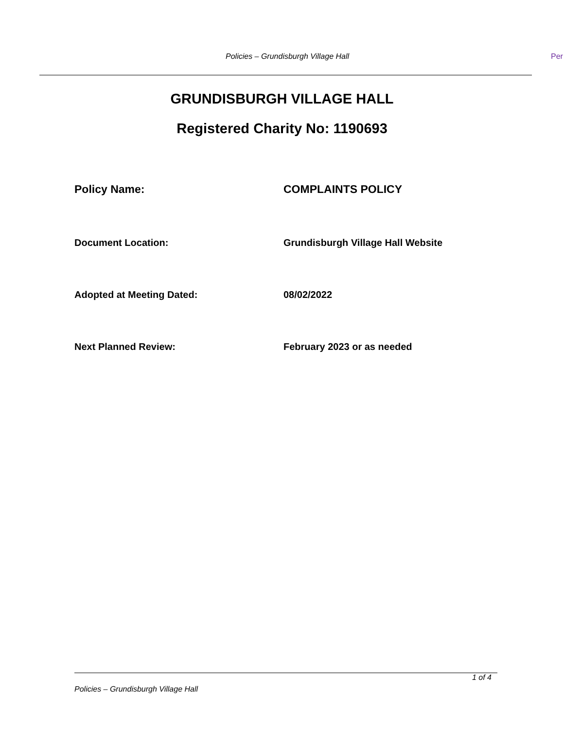Policies – Grundisburgh Village Hall Per
GRUNDISBURGH VILLAGE HALL
Registered Charity No: 1190693
Policy Name: COMPLAINTS POLICY
Document Location: Grundisburgh Village Hall Website
Adopted at Meeting Dated: 08/02/2022
Next Planned Review: February 2023 or as needed
1 of 4
Policies – Grundisburgh Village Hall